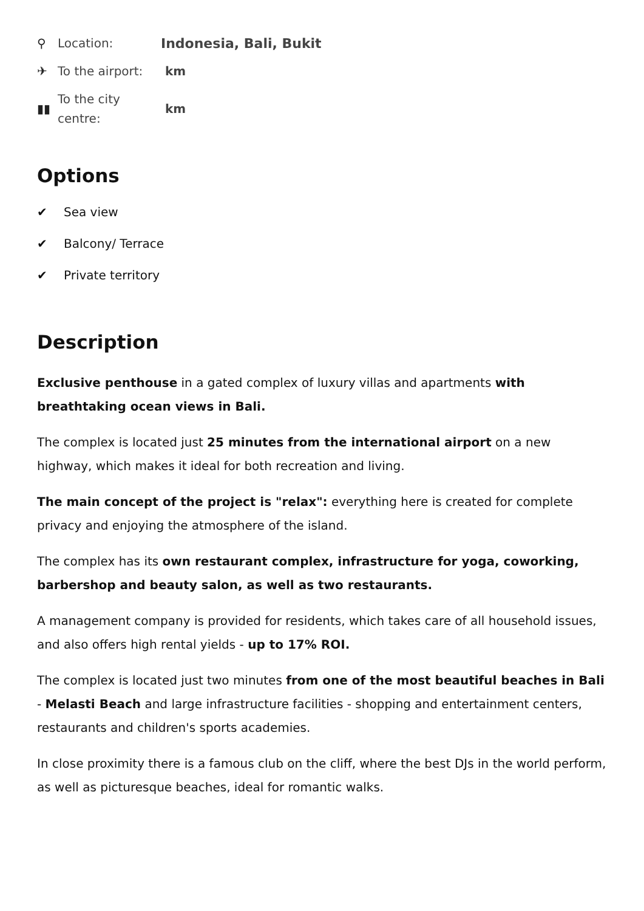⚲
Location:
Indonesia, Bali, Bukit
✈
To the airport:
km
▮▮
To the city centre:
km
Options
✔ Sea view
✔ Balcony/ Terrace
✔ Private territory
Description
Exclusive penthouse in a gated complex of luxury villas and apartments with breathtaking ocean views in Bali.
The complex is located just 25 minutes from the international airport on a new highway, which makes it ideal for both recreation and living.
The main concept of the project is "relax": everything here is created for complete privacy and enjoying the atmosphere of the island.
The complex has its own restaurant complex, infrastructure for yoga, coworking, barbershop and beauty salon, as well as two restaurants.
A management company is provided for residents, which takes care of all household issues, and also offers high rental yields - up to 17% ROI.
The complex is located just two minutes from one of the most beautiful beaches in Bali - Melasti Beach and large infrastructure facilities - shopping and entertainment centers, restaurants and children's sports academies.
In close proximity there is a famous club on the cliff, where the best DJs in the world perform, as well as picturesque beaches, ideal for romantic walks.